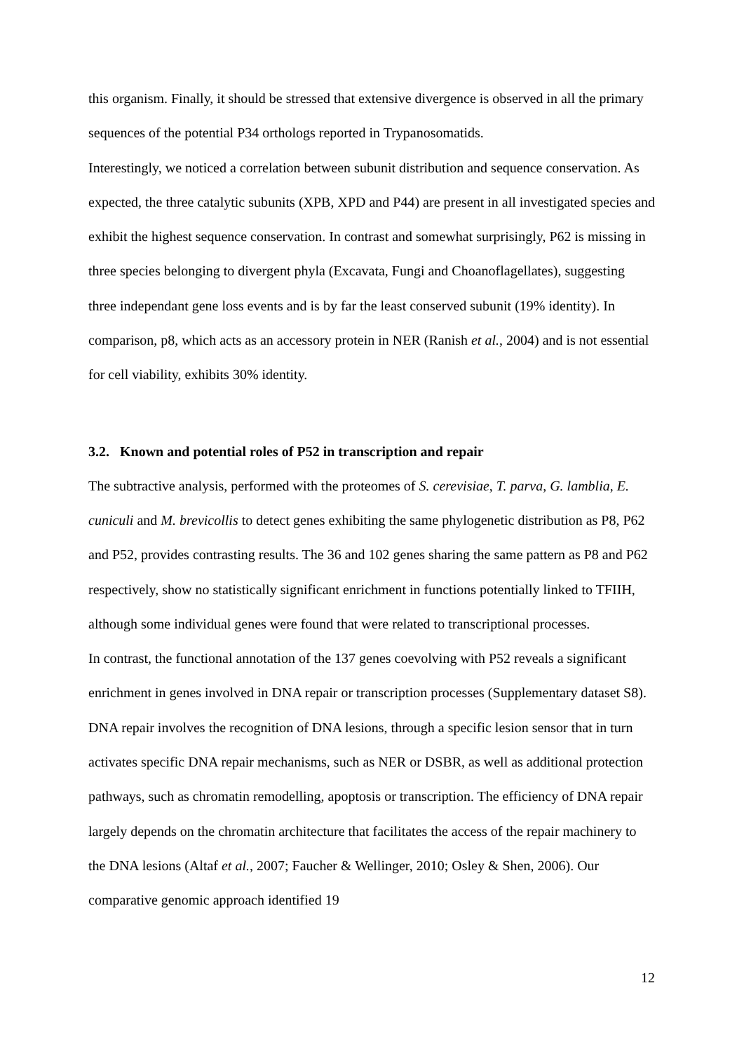this organism. Finally, it should be stressed that extensive divergence is observed in all the primary sequences of the potential P34 orthologs reported in Trypanosomatids.
Interestingly, we noticed a correlation between subunit distribution and sequence conservation. As expected, the three catalytic subunits (XPB, XPD and P44) are present in all investigated species and exhibit the highest sequence conservation. In contrast and somewhat surprisingly, P62 is missing in three species belonging to divergent phyla (Excavata, Fungi and Choanoflagellates), suggesting three independant gene loss events and is by far the least conserved subunit (19% identity). In comparison, p8, which acts as an accessory protein in NER (Ranish et al., 2004) and is not essential for cell viability, exhibits 30% identity.
3.2. Known and potential roles of P52 in transcription and repair
The subtractive analysis, performed with the proteomes of S. cerevisiae, T. parva, G. lamblia, E. cuniculi and M. brevicollis to detect genes exhibiting the same phylogenetic distribution as P8, P62 and P52, provides contrasting results. The 36 and 102 genes sharing the same pattern as P8 and P62 respectively, show no statistically significant enrichment in functions potentially linked to TFIIH, although some individual genes were found that were related to transcriptional processes.
In contrast, the functional annotation of the 137 genes coevolving with P52 reveals a significant enrichment in genes involved in DNA repair or transcription processes (Supplementary dataset S8). DNA repair involves the recognition of DNA lesions, through a specific lesion sensor that in turn activates specific DNA repair mechanisms, such as NER or DSBR, as well as additional protection pathways, such as chromatin remodelling, apoptosis or transcription. The efficiency of DNA repair largely depends on the chromatin architecture that facilitates the access of the repair machinery to the DNA lesions (Altaf et al., 2007; Faucher & Wellinger, 2010; Osley & Shen, 2006). Our comparative genomic approach identified 19
12